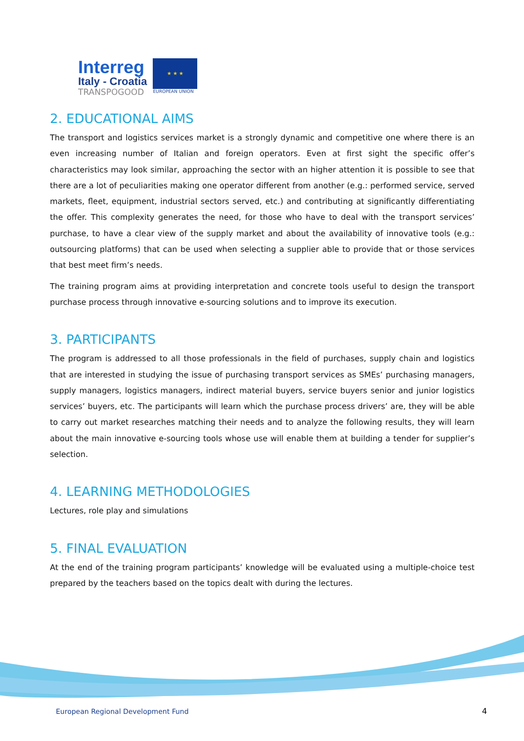Interreg
Italy - Croatia
TRANSPOGOOD
★ ★ ★
EUROPEAN UNION
2. EDUCATIONAL AIMS
The transport and logistics services market is a strongly dynamic and competitive one where there is an even increasing number of Italian and foreign operators. Even at first sight the specific offer’s characteristics may look similar, approaching the sector with an higher attention it is possible to see that there are a lot of peculiarities making one operator different from another (e.g.: performed service, served markets, fleet, equipment, industrial sectors served, etc.) and contributing at significantly differentiating the offer. This complexity generates the need, for those who have to deal with the transport services’ purchase, to have a clear view of the supply market and about the availability of innovative tools (e.g.: outsourcing platforms) that can be used when selecting a supplier able to provide that or those services that best meet firm’s needs.
The training program aims at providing interpretation and concrete tools useful to design the transport purchase process through innovative e-sourcing solutions and to improve its execution.
3. PARTICIPANTS
The program is addressed to all those professionals in the field of purchases, supply chain and logistics that are interested in studying the issue of purchasing transport services as SMEs’ purchasing managers, supply managers, logistics managers, indirect material buyers, service buyers senior and junior logistics services’ buyers, etc. The participants will learn which the purchase process drivers’ are, they will be able to carry out market researches matching their needs and to analyze the following results, they will learn about the main innovative e-sourcing tools whose use will enable them at building a tender for supplier’s selection.
4. LEARNING METHODOLOGIES
Lectures, role play and simulations
5. FINAL EVALUATION
At the end of the training program participants’ knowledge will be evaluated using a multiple-choice test prepared by the teachers based on the topics dealt with during the lectures.
European Regional Development Fund
4